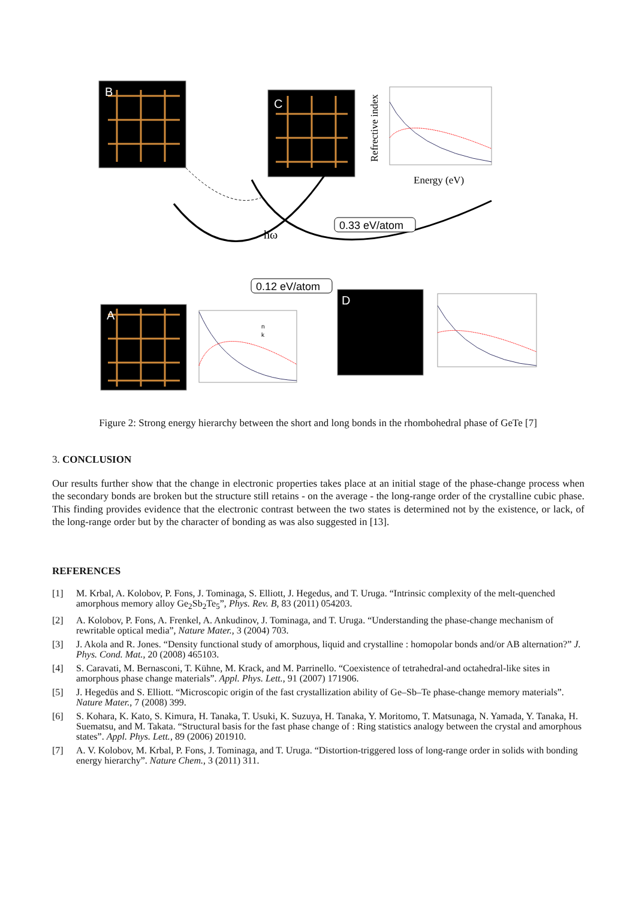B
C
A
D
hω
0.33 eV/atom
0.12 eV/atom
Refrective index
Energy (eV)
n
k
Figure 2: Strong energy hierarchy between the short and long bonds in the rhombohedral phase of GeTe [7]
3. CONCLUSION
Our results further show that the change in electronic properties takes place at an initial stage of the phase-change process when the secondary bonds are broken but the structure still retains - on the average - the long-range order of the crystalline cubic phase. This finding provides evidence that the electronic contrast between the two states is determined not by the existence, or lack, of the long-range order but by the character of bonding as was also suggested in [13].
REFERENCES
[1] M. Krbal, A. Kolobov, P. Fons, J. Tominaga, S. Elliott, J. Hegedus, and T. Uruga. “Intrinsic complexity of the melt-quenched amorphous memory alloy Ge<sub>2</sub>Sb<sub>2</sub>Te<sub>5</sub>”, Phys. Rev. B, 83 (2011) 054203.
[2] A. Kolobov, P. Fons, A. Frenkel, A. Ankudinov, J. Tominaga, and T. Uruga. “Understanding the phase-change mechanism of rewritable optical media”, Nature Mater., 3 (2004) 703.
[3] J. Akola and R. Jones. “Density functional study of amorphous, liquid and crystalline : homopolar bonds and/or AB alternation?” J. Phys. Cond. Mat., 20 (2008) 465103.
[4] S. Caravati, M. Bernasconi, T. Kühne, M. Krack, and M. Parrinello. “Coexistence of tetrahedral-and octahedral-like sites in amorphous phase change materials”. Appl. Phys. Lett., 91 (2007) 171906.
[5] J. Hegedüs and S. Elliott. “Microscopic origin of the fast crystallization ability of Ge–Sb–Te phase-change memory materials”. Nature Mater., 7 (2008) 399.
[6] S. Kohara, K. Kato, S. Kimura, H. Tanaka, T. Usuki, K. Suzuya, H. Tanaka, Y. Moritomo, T. Matsunaga, N. Yamada, Y. Tanaka, H. Suematsu, and M. Takata. “Structural basis for the fast phase change of : Ring statistics analogy between the crystal and amorphous states”. Appl. Phys. Lett., 89 (2006) 201910.
[7] A. V. Kolobov, M. Krbal, P. Fons, J. Tominaga, and T. Uruga. “Distortion-triggered loss of long-range order in solids with bonding energy hierarchy”. Nature Chem., 3 (2011) 311.